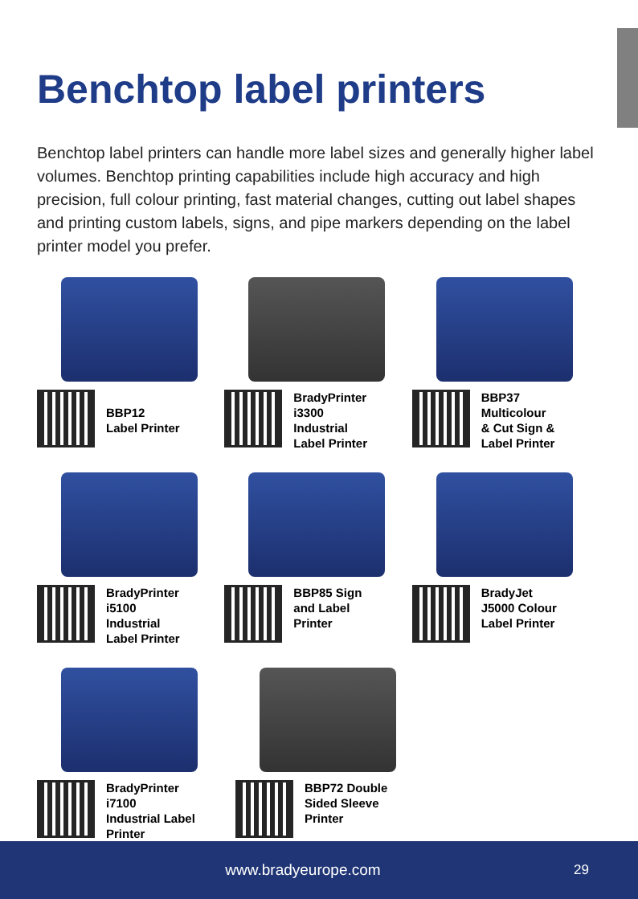Benchtop label printers
Benchtop label printers can handle more label sizes and generally higher label volumes. Benchtop printing capabilities include high accuracy and high precision, full colour printing, fast material changes, cutting out label shapes and printing custom labels, signs, and pipe markers depending on the label printer model you prefer.
BBP12
Label Printer
BradyPrinter
i3300
Industrial
Label Printer
BBP37
Multicolour
& Cut Sign &
Label Printer
BradyPrinter
i5100
Industrial
Label Printer
BBP85 Sign
and Label
Printer
BradyJet
J5000 Colour
Label Printer
BradyPrinter
i7100
Industrial Label
Printer
BBP72 Double
Sided Sleeve
Printer
www.bradyeurope.com 29